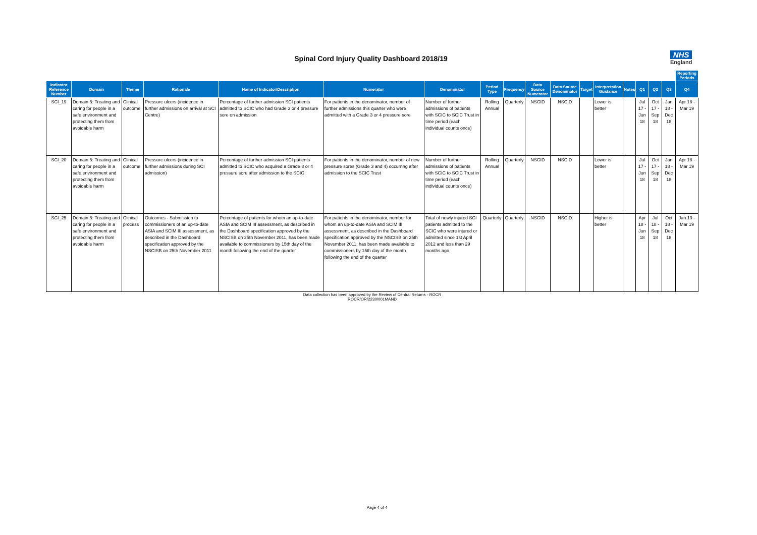Spinal Cord Injury Quality Dashboard 2018/19
NHS
England
| | | | | | | | | | | | | | | | | | Reporting Periods |
| Indicator Reference Number | Domain | Theme | Rationale | Name of Indicator/Description | Numerator | Denominator | Period Type | Frequency | Data Source Numerator | Data Source Denominator | Target | Interpretation Guidance | Notes | Q1 | Q2 | Q3 | Q4 |
| SCI_19 | Domain 5: Treating and caring for people in a safe environment and protecting them from avoidable harm | Clinical outcome | Pressure ulcers (incidence in further admissions on arrival at SCI Centre) | Percentage of further admission SCI patients admitted to SCIC who had Grade 3 or 4 pressure sore on admission | For patients in the denominator, number of further admissions this quarter who were admitted with a Grade 3 or 4 pressure sore | Number of further admissions of patients with SCIC to SCIC Trust in time period (each individual counts once) | Rolling Annual | Quarterly | NSCID | NSCID | | Lower is better | | Jul 17 - Jun 18 | Oct 17 - Sep 18 | Jan 18 - Dec 18 | Apr 18 - Mar 19 |
| SCI_20 | Domain 5: Treating and caring for people in a safe environment and protecting them from avoidable harm | Clinical outcome | Pressure ulcers (incidence in further admissions during SCI admission) | Percentage of further admission SCI patients admitted to SCIC who acquired a Grade 3 or 4 pressure sore after admission to the SCIC | For patients in the denominator, number of new pressure sores (Grade 3 and 4) occurring after admission to the SCIC Trust | Number of further admissions of patients with SCIC to SCIC Trust in time period (each individual counts once) | Rolling Annual | Quarterly | NSCID | NSCID | | Lower is better | | Jul 17 - Jun 18 | Oct 17 - Sep 18 | Jan 18 - Dec 18 | Apr 18 - Mar 19 |
| SCI_25 | Domain 5: Treating and caring for people in a safe environment and protecting them from avoidable harm | Clinical process | Outcomes - Submission to commissioners of an up-to-date ASIA and SCIM III assessment, as described in the Dashboard specification approved by the NSCISB on 25th November 2011 | Percentage of patients for whom an up-to-date ASIA and SCIM III assessment, as described in the Dashboard specification approved by the NSCISB on 25th November 2011, has been made available to commissioners by 15th day of the month following the end of the quarter | For patients in the denominator, number for whom an up-to-date ASIA and SCIM III assessment, as described in the Dashboard specification approved by the NSCISB on 25th November 2011, has been made available to commissioners by 15th day of the month following the end of the quarter | Total of newly injured SCI patients admitted to the SCIC who were injured or admitted since 1st April 2012 and less than 29 months ago | Quarterly | Quarterly | NSCID | NSCID | | Higher is better | | Apr 18 - Jun 18 | Jul 18 - Sep 18 | Oct 18 - Dec 18 | Jan 19 - Mar 19 |
Data collection has been approved by the Review of Central Returns - ROCR
ROCR/OR/2230/001MAND
Page 4 of 4